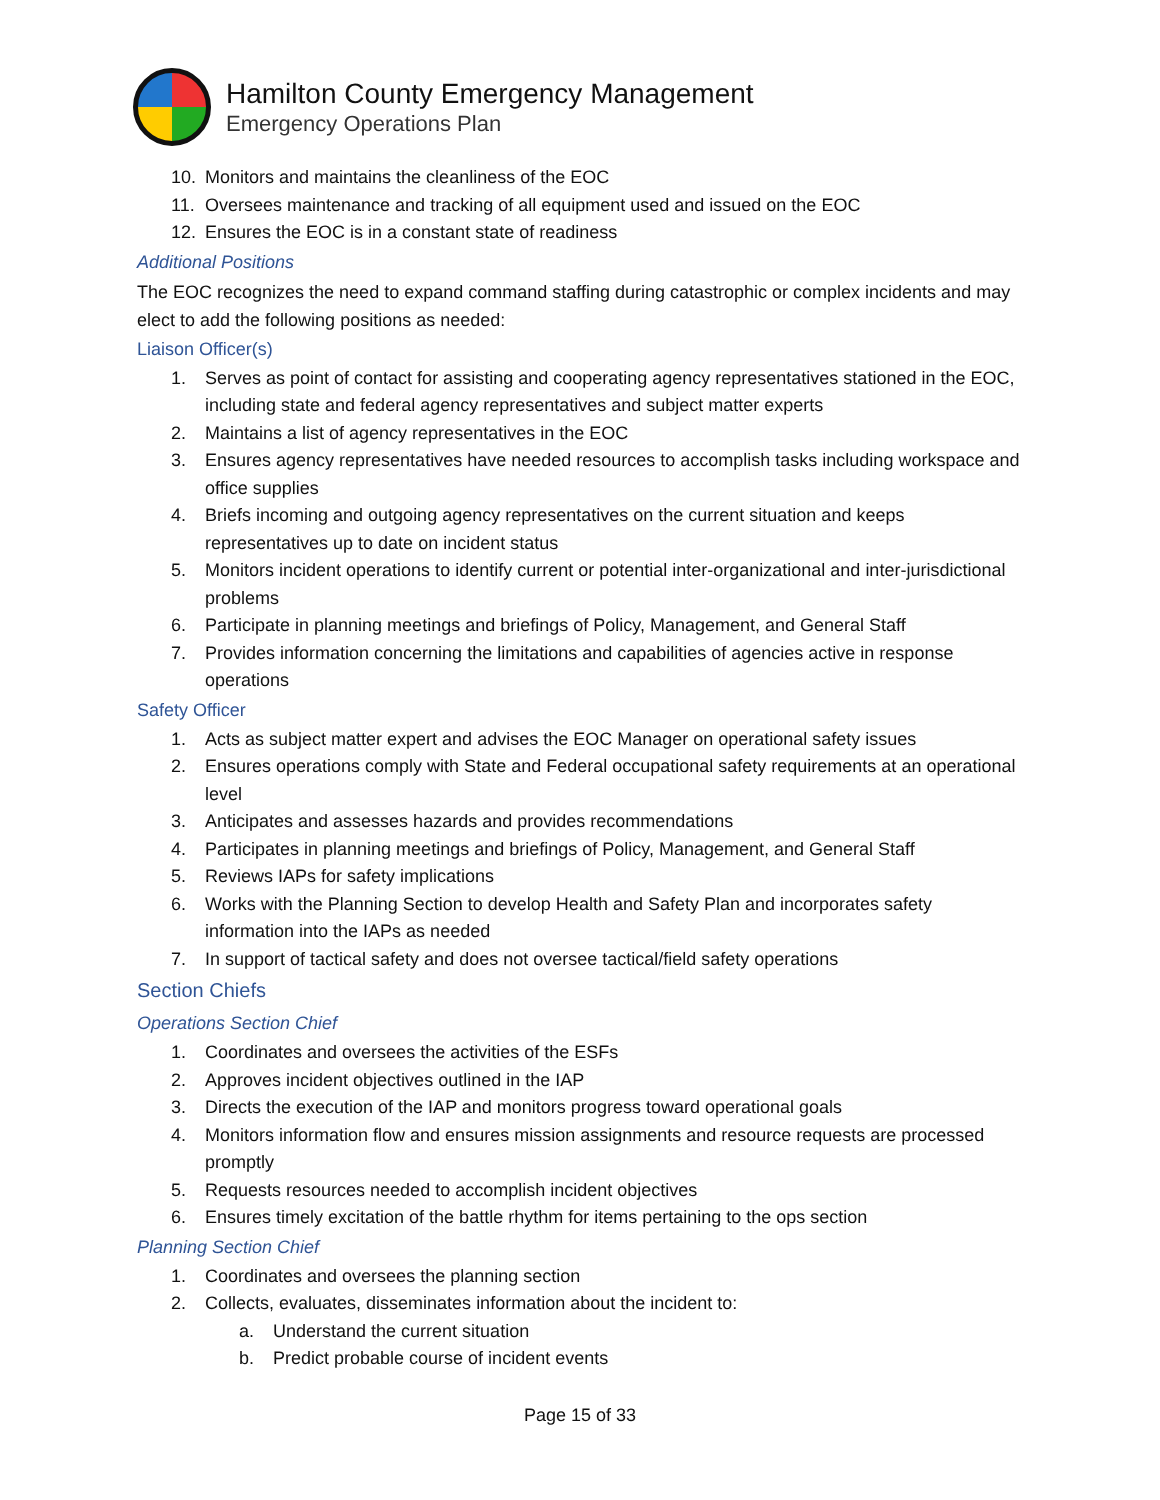Hamilton County Emergency Management
Emergency Operations Plan
10. Monitors and maintains the cleanliness of the EOC
11. Oversees maintenance and tracking of all equipment used and issued on the EOC
12. Ensures the EOC is in a constant state of readiness
Additional Positions
The EOC recognizes the need to expand command staffing during catastrophic or complex incidents and may elect to add the following positions as needed:
Liaison Officer(s)
1. Serves as point of contact for assisting and cooperating agency representatives stationed in the EOC, including state and federal agency representatives and subject matter experts
2. Maintains a list of agency representatives in the EOC
3. Ensures agency representatives have needed resources to accomplish tasks including workspace and office supplies
4. Briefs incoming and outgoing agency representatives on the current situation and keeps representatives up to date on incident status
5. Monitors incident operations to identify current or potential inter-organizational and inter-jurisdictional problems
6. Participate in planning meetings and briefings of Policy, Management, and General Staff
7. Provides information concerning the limitations and capabilities of agencies active in response operations
Safety Officer
1. Acts as subject matter expert and advises the EOC Manager on operational safety issues
2. Ensures operations comply with State and Federal occupational safety requirements at an operational level
3. Anticipates and assesses hazards and provides recommendations
4. Participates in planning meetings and briefings of Policy, Management, and General Staff
5. Reviews IAPs for safety implications
6. Works with the Planning Section to develop Health and Safety Plan and incorporates safety information into the IAPs as needed
7. In support of tactical safety and does not oversee tactical/field safety operations
Section Chiefs
Operations Section Chief
1. Coordinates and oversees the activities of the ESFs
2. Approves incident objectives outlined in the IAP
3. Directs the execution of the IAP and monitors progress toward operational goals
4. Monitors information flow and ensures mission assignments and resource requests are processed promptly
5. Requests resources needed to accomplish incident objectives
6. Ensures timely excitation of the battle rhythm for items pertaining to the ops section
Planning Section Chief
1. Coordinates and oversees the planning section
2. Collects, evaluates, disseminates information about the incident to:
a. Understand the current situation
b. Predict probable course of incident events
Page 15 of 33